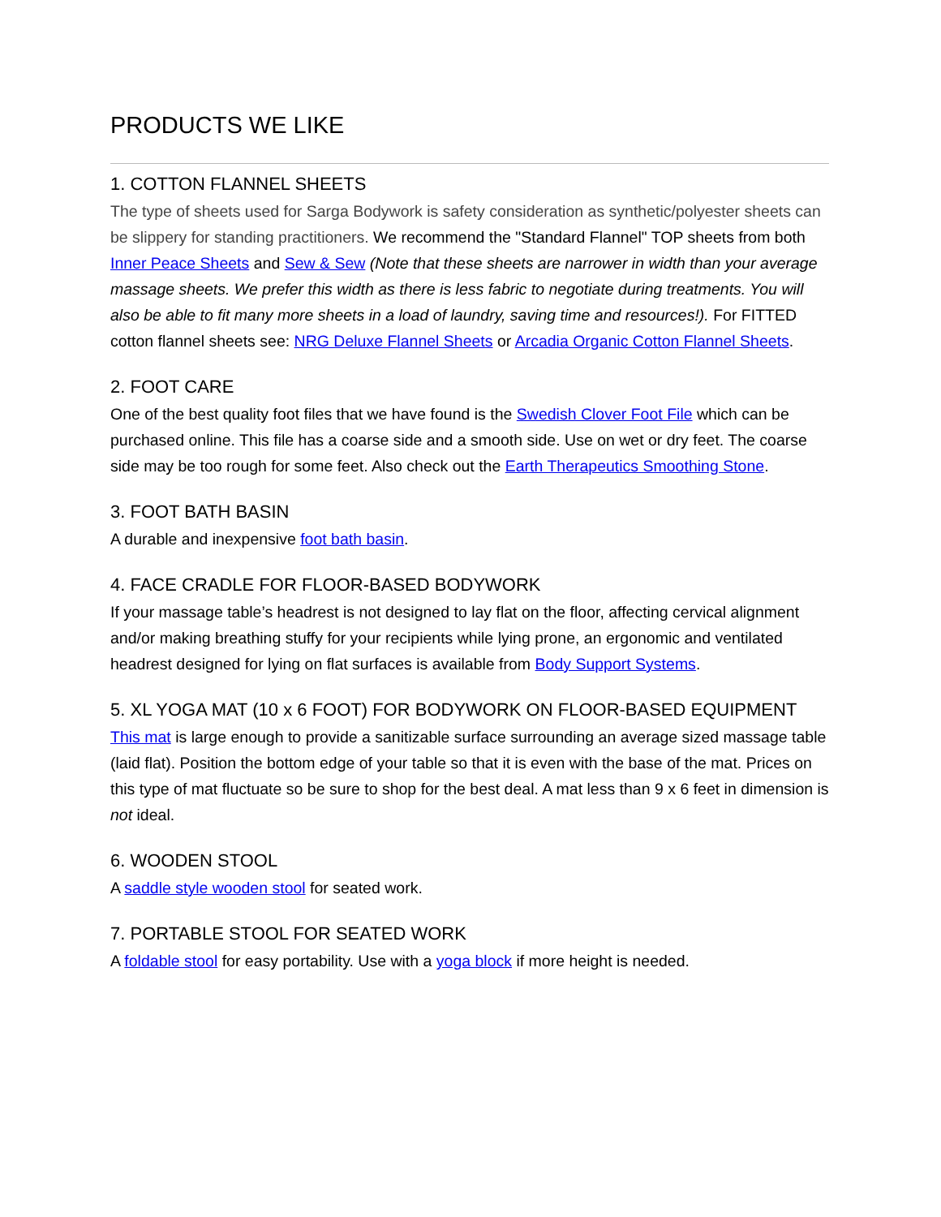PRODUCTS WE LIKE
1. COTTON FLANNEL SHEETS
The type of sheets used for Sarga Bodywork is safety consideration as synthetic/polyester sheets can be slippery for standing practitioners. We recommend the "Standard Flannel" TOP sheets from both Inner Peace Sheets and Sew & Sew (Note that these sheets are narrower in width than your average massage sheets. We prefer this width as there is less fabric to negotiate during treatments. You will also be able to fit many more sheets in a load of laundry, saving time and resources!). For FITTED cotton flannel sheets see: NRG Deluxe Flannel Sheets or Arcadia Organic Cotton Flannel Sheets.
2. FOOT CARE
One of the best quality foot files that we have found is the Swedish Clover Foot File which can be purchased online. This file has a coarse side and a smooth side. Use on wet or dry feet. The coarse side may be too rough for some feet. Also check out the Earth Therapeutics Smoothing Stone.
3. FOOT BATH BASIN
A durable and inexpensive foot bath basin.
4. FACE CRADLE FOR FLOOR-BASED BODYWORK
If your massage table’s headrest is not designed to lay flat on the floor, affecting cervical alignment and/or making breathing stuffy for your recipients while lying prone, an ergonomic and ventilated headrest designed for lying on flat surfaces is available from Body Support Systems.
5. XL YOGA MAT (10 x 6 FOOT) FOR BODYWORK ON FLOOR-BASED EQUIPMENT
This mat is large enough to provide a sanitizable surface surrounding an average sized massage table (laid flat). Position the bottom edge of your table so that it is even with the base of the mat. Prices on this type of mat fluctuate so be sure to shop for the best deal. A mat less than 9 x 6 feet in dimension is not ideal.
6. WOODEN STOOL
A saddle style wooden stool for seated work.
7. PORTABLE STOOL FOR SEATED WORK
A foldable stool for easy portability. Use with a yoga block if more height is needed.